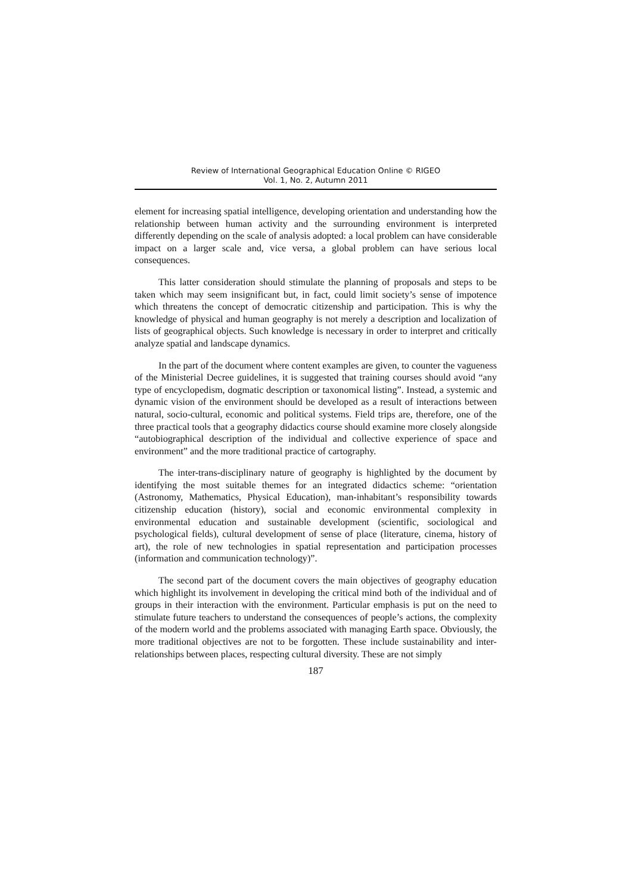Review of International Geographical Education Online © RIGEO
Vol. 1, No. 2, Autumn 2011
element for increasing spatial intelligence, developing orientation and understanding how the relationship between human activity and the surrounding environment is interpreted differently depending on the scale of analysis adopted: a local problem can have considerable impact on a larger scale and, vice versa, a global problem can have serious local consequences.
This latter consideration should stimulate the planning of proposals and steps to be taken which may seem insignificant but, in fact, could limit society’s sense of impotence which threatens the concept of democratic citizenship and participation. This is why the knowledge of physical and human geography is not merely a description and localization of lists of geographical objects. Such knowledge is necessary in order to interpret and critically analyze spatial and landscape dynamics.
In the part of the document where content examples are given, to counter the vagueness of the Ministerial Decree guidelines, it is suggested that training courses should avoid “any type of encyclopedism, dogmatic description or taxonomical listing”. Instead, a systemic and dynamic vision of the environment should be developed as a result of interactions between natural, socio-cultural, economic and political systems. Field trips are, therefore, one of the three practical tools that a geography didactics course should examine more closely alongside “autobiographical description of the individual and collective experience of space and environment” and the more traditional practice of cartography.
The inter-trans-disciplinary nature of geography is highlighted by the document by identifying the most suitable themes for an integrated didactics scheme: “orientation (Astronomy, Mathematics, Physical Education), man-inhabitant’s responsibility towards citizenship education (history), social and economic environmental complexity in environmental education and sustainable development (scientific, sociological and psychological fields), cultural development of sense of place (literature, cinema, history of art), the role of new technologies in spatial representation and participation processes (information and communication technology)”.
The second part of the document covers the main objectives of geography education which highlight its involvement in developing the critical mind both of the individual and of groups in their interaction with the environment. Particular emphasis is put on the need to stimulate future teachers to understand the consequences of people’s actions, the complexity of the modern world and the problems associated with managing Earth space. Obviously, the more traditional objectives are not to be forgotten. These include sustainability and inter-relationships between places, respecting cultural diversity. These are not simply
187